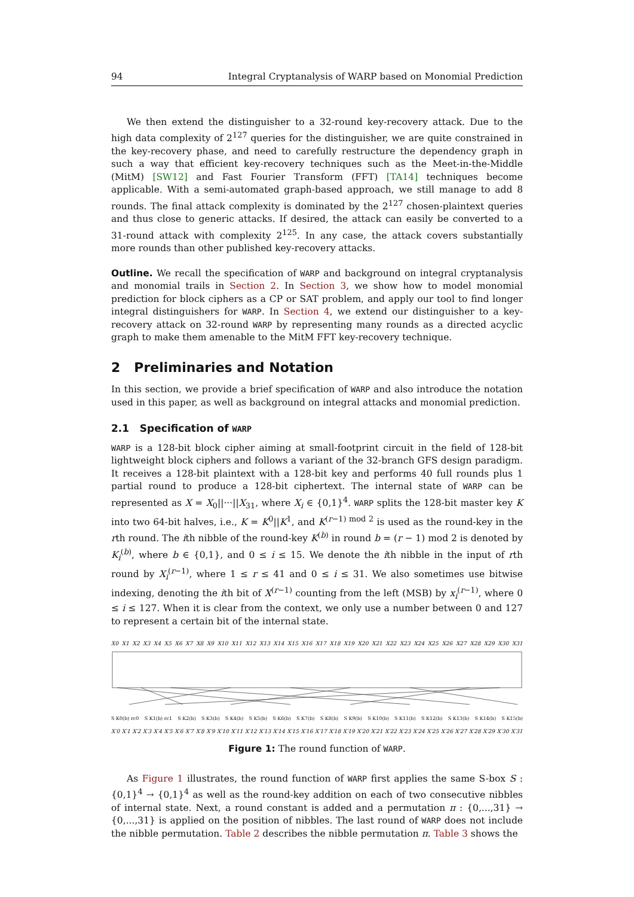94 Integral Cryptanalysis of WARP based on Monomial Prediction
We then extend the distinguisher to a 32-round key-recovery attack. Due to the high data complexity of 2<sup>127</sup> queries for the distinguisher, we are quite constrained in the key-recovery phase, and need to carefully restructure the dependency graph in such a way that efficient key-recovery techniques such as the Meet-in-the-Middle (MitM) [SW12] and Fast Fourier Transform (FFT) [TA14] techniques become applicable. With a semi-automated graph-based approach, we still manage to add 8 rounds. The final attack complexity is dominated by the 2<sup>127</sup> chosen-plaintext queries and thus close to generic attacks. If desired, the attack can easily be converted to a 31-round attack with complexity 2<sup>125</sup>. In any case, the attack covers substantially more rounds than other published key-recovery attacks.
Outline. We recall the specification of WARP and background on integral cryptanalysis and monomial trails in Section 2. In Section 3, we show how to model monomial prediction for block ciphers as a CP or SAT problem, and apply our tool to find longer integral distinguishers for WARP. In Section 4, we extend our distinguisher to a key-recovery attack on 32-round WARP by representing many rounds as a directed acyclic graph to make them amenable to the MitM FFT key-recovery technique.
2 Preliminaries and Notation
In this section, we provide a brief specification of WARP and also introduce the notation used in this paper, as well as background on integral attacks and monomial prediction.
2.1 Specification of WARP
WARP is a 128-bit block cipher aiming at small-footprint circuit in the field of 128-bit lightweight block ciphers and follows a variant of the 32-branch GFS design paradigm. It receives a 128-bit plaintext with a 128-bit key and performs 40 full rounds plus 1 partial round to produce a 128-bit ciphertext. The internal state of WARP can be represented as X = X<sub>0</sub>||···||X<sub>31</sub>, where X<sub>i</sub> ∈ {0,1}<sup>4</sup>. WARP splits the 128-bit master key K into two 64-bit halves, i.e., K = K<sup>0</sup>||K<sup>1</sup>, and K<sup>(r−1) mod 2</sup> is used as the round-key in the rth round. The ith nibble of the round-key K<sup>(b)</sup> in round b = (r − 1) mod 2 is denoted by K<sub>i</sub><sup>(b)</sup>, where b ∈ {0,1}, and 0 ≤ i ≤ 15. We denote the ith nibble in the input of rth round by X<sub>i</sub><sup>(r−1)</sup>, where 1 ≤ r ≤ 41 and 0 ≤ i ≤ 31. We also sometimes use bitwise indexing, denoting the ith bit of X<sup>(r−1)</sup> counting from the left (MSB) by x<sub>i</sub><sup>(r−1)</sup>, where 0 ≤ i ≤ 127. When it is clear from the context, we only use a number between 0 and 127 to represent a certain bit of the internal state.
X0 X1 X2 X3 X4 X5 X6 X7 X8 X9 X10 X11 X12 X13 X14 X15 X16 X17 X18 X19 X20 X21 X22 X23 X24 X25 X26 X27 X28 X29 X30 X31
S K0(b) rc0 S K1(b) rc1 S K2(b) S K3(b) S K4(b) S K5(b) S K6(b) S K7(b) S K8(b) S K9(b) S K10(b) S K11(b) S K12(b) S K13(b) S K14(b) S K15(b)
X′0 X′1 X′2 X′3 X′4 X′5 X′6 X′7 X′8 X′9 X′10 X′11 X′12 X′13 X′14 X′15 X′16 X′17 X′18 X′19 X′20 X′21 X′22 X′23 X′24 X′25 X′26 X′27 X′28 X′29 X′30 X′31
Figure 1: The round function of WARP.
As Figure 1 illustrates, the round function of WARP first applies the same S-box S : {0,1}<sup>4</sup> → {0,1}<sup>4</sup> as well as the round-key addition on each of two consecutive nibbles of internal state. Next, a round constant is added and a permutation π : {0,...,31} → {0,...,31} is applied on the position of nibbles. The last round of WARP does not include the nibble permutation. Table 2 describes the nibble permutation π. Table 3 shows the